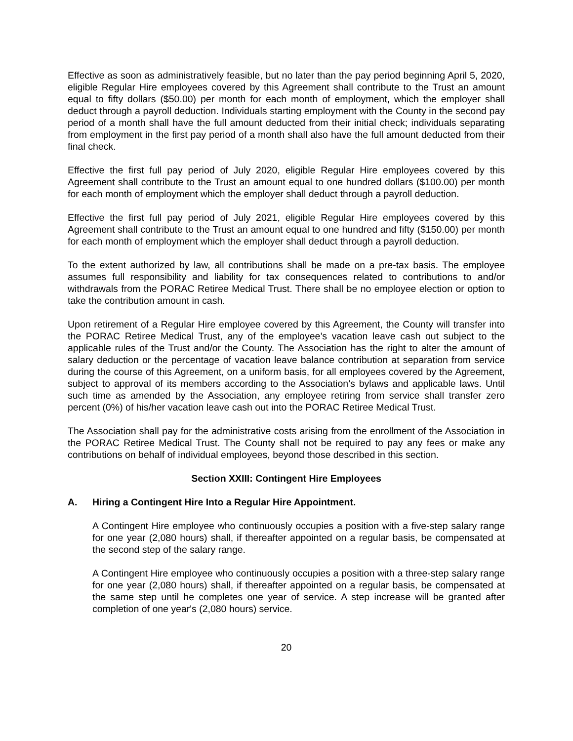Effective as soon as administratively feasible, but no later than the pay period beginning April 5, 2020, eligible Regular Hire employees covered by this Agreement shall contribute to the Trust an amount equal to fifty dollars ($50.00) per month for each month of employment, which the employer shall deduct through a payroll deduction. Individuals starting employment with the County in the second pay period of a month shall have the full amount deducted from their initial check; individuals separating from employment in the first pay period of a month shall also have the full amount deducted from their final check.
Effective the first full pay period of July 2020, eligible Regular Hire employees covered by this Agreement shall contribute to the Trust an amount equal to one hundred dollars ($100.00) per month for each month of employment which the employer shall deduct through a payroll deduction.
Effective the first full pay period of July 2021, eligible Regular Hire employees covered by this Agreement shall contribute to the Trust an amount equal to one hundred and fifty ($150.00) per month for each month of employment which the employer shall deduct through a payroll deduction.
To the extent authorized by law, all contributions shall be made on a pre-tax basis. The employee assumes full responsibility and liability for tax consequences related to contributions to and/or withdrawals from the PORAC Retiree Medical Trust. There shall be no employee election or option to take the contribution amount in cash.
Upon retirement of a Regular Hire employee covered by this Agreement, the County will transfer into the PORAC Retiree Medical Trust, any of the employee’s vacation leave cash out subject to the applicable rules of the Trust and/or the County. The Association has the right to alter the amount of salary deduction or the percentage of vacation leave balance contribution at separation from service during the course of this Agreement, on a uniform basis, for all employees covered by the Agreement, subject to approval of its members according to the Association’s bylaws and applicable laws. Until such time as amended by the Association, any employee retiring from service shall transfer zero percent (0%) of his/her vacation leave cash out into the PORAC Retiree Medical Trust.
The Association shall pay for the administrative costs arising from the enrollment of the Association in the PORAC Retiree Medical Trust. The County shall not be required to pay any fees or make any contributions on behalf of individual employees, beyond those described in this section.
Section XXIII: Contingent Hire Employees
A. Hiring a Contingent Hire Into a Regular Hire Appointment.
A Contingent Hire employee who continuously occupies a position with a five-step salary range for one year (2,080 hours) shall, if thereafter appointed on a regular basis, be compensated at the second step of the salary range.
A Contingent Hire employee who continuously occupies a position with a three-step salary range for one year (2,080 hours) shall, if thereafter appointed on a regular basis, be compensated at the same step until he completes one year of service. A step increase will be granted after completion of one year's (2,080 hours) service.
20